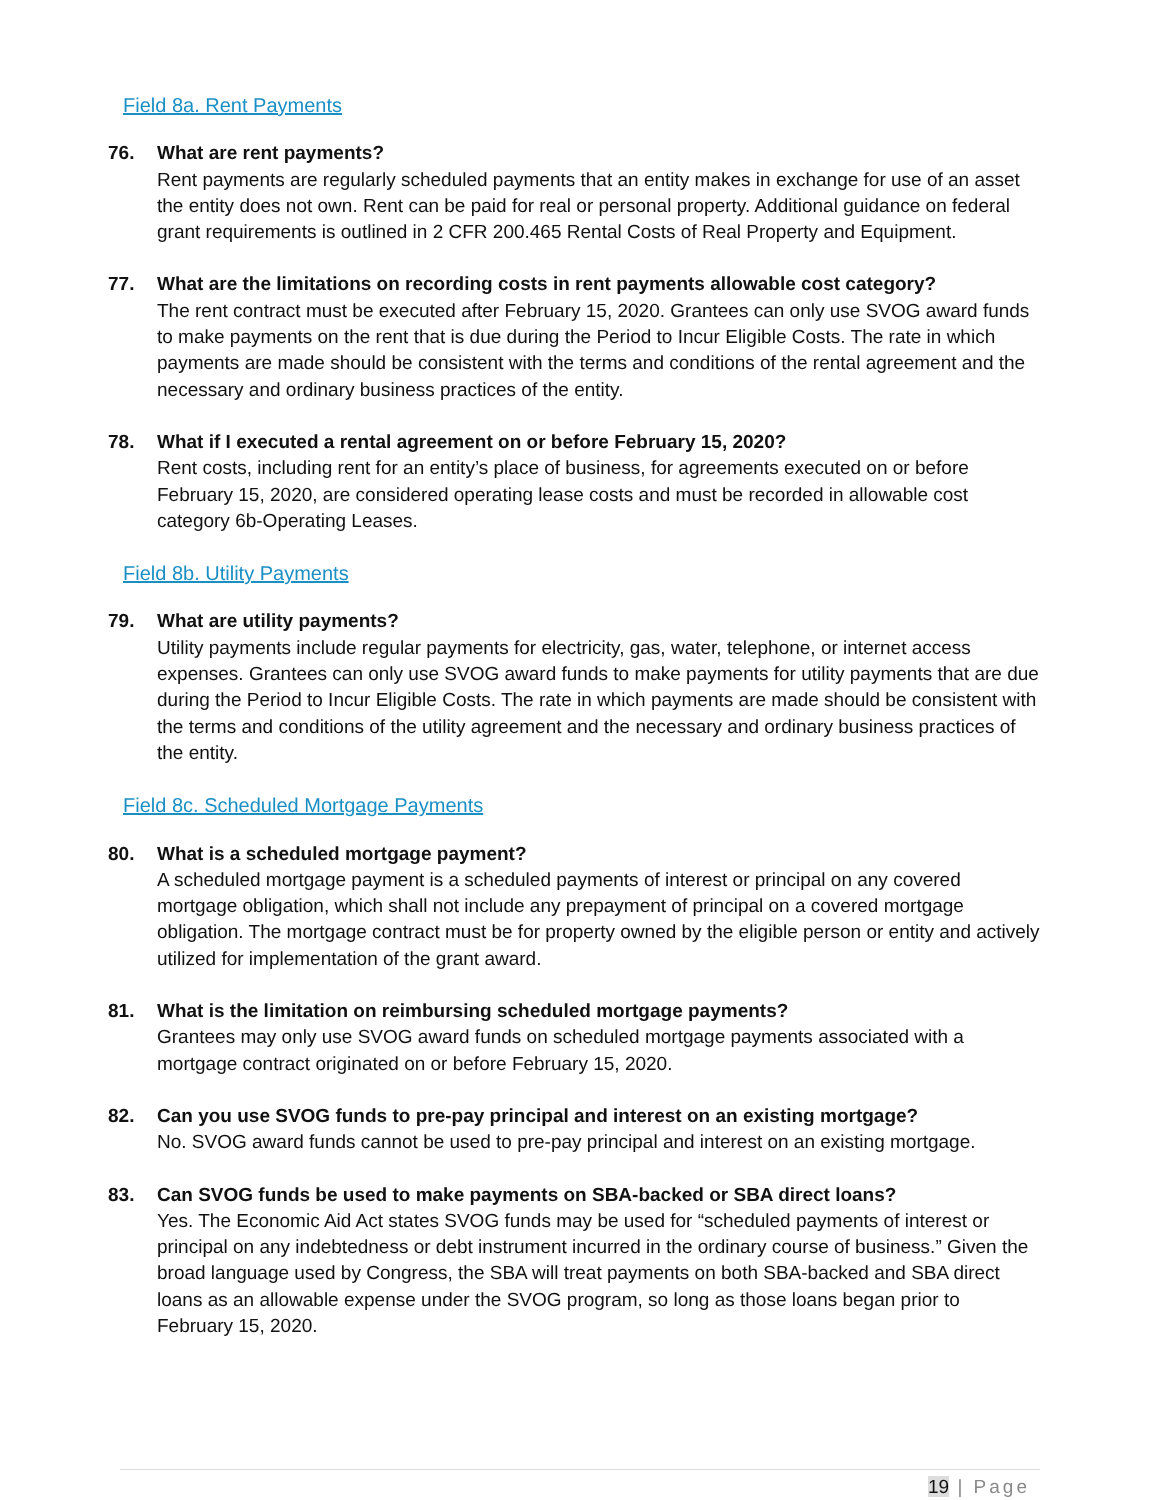Field 8a. Rent Payments
76. What are rent payments?
Rent payments are regularly scheduled payments that an entity makes in exchange for use of an asset the entity does not own. Rent can be paid for real or personal property. Additional guidance on federal grant requirements is outlined in 2 CFR 200.465 Rental Costs of Real Property and Equipment.
77. What are the limitations on recording costs in rent payments allowable cost category?
The rent contract must be executed after February 15, 2020. Grantees can only use SVOG award funds to make payments on the rent that is due during the Period to Incur Eligible Costs. The rate in which payments are made should be consistent with the terms and conditions of the rental agreement and the necessary and ordinary business practices of the entity.
78. What if I executed a rental agreement on or before February 15, 2020?
Rent costs, including rent for an entity’s place of business, for agreements executed on or before February 15, 2020, are considered operating lease costs and must be recorded in allowable cost category 6b-Operating Leases.
Field 8b. Utility Payments
79. What are utility payments?
Utility payments include regular payments for electricity, gas, water, telephone, or internet access expenses. Grantees can only use SVOG award funds to make payments for utility payments that are due during the Period to Incur Eligible Costs. The rate in which payments are made should be consistent with the terms and conditions of the utility agreement and the necessary and ordinary business practices of the entity.
Field 8c. Scheduled Mortgage Payments
80. What is a scheduled mortgage payment?
A scheduled mortgage payment is a scheduled payments of interest or principal on any covered mortgage obligation, which shall not include any prepayment of principal on a covered mortgage obligation. The mortgage contract must be for property owned by the eligible person or entity and actively utilized for implementation of the grant award.
81. What is the limitation on reimbursing scheduled mortgage payments?
Grantees may only use SVOG award funds on scheduled mortgage payments associated with a mortgage contract originated on or before February 15, 2020.
82. Can you use SVOG funds to pre-pay principal and interest on an existing mortgage?
No. SVOG award funds cannot be used to pre-pay principal and interest on an existing mortgage.
83. Can SVOG funds be used to make payments on SBA-backed or SBA direct loans?
Yes. The Economic Aid Act states SVOG funds may be used for “scheduled payments of interest or principal on any indebtedness or debt instrument incurred in the ordinary course of business.” Given the broad language used by Congress, the SBA will treat payments on both SBA-backed and SBA direct loans as an allowable expense under the SVOG program, so long as those loans began prior to February 15, 2020.
19 | Page